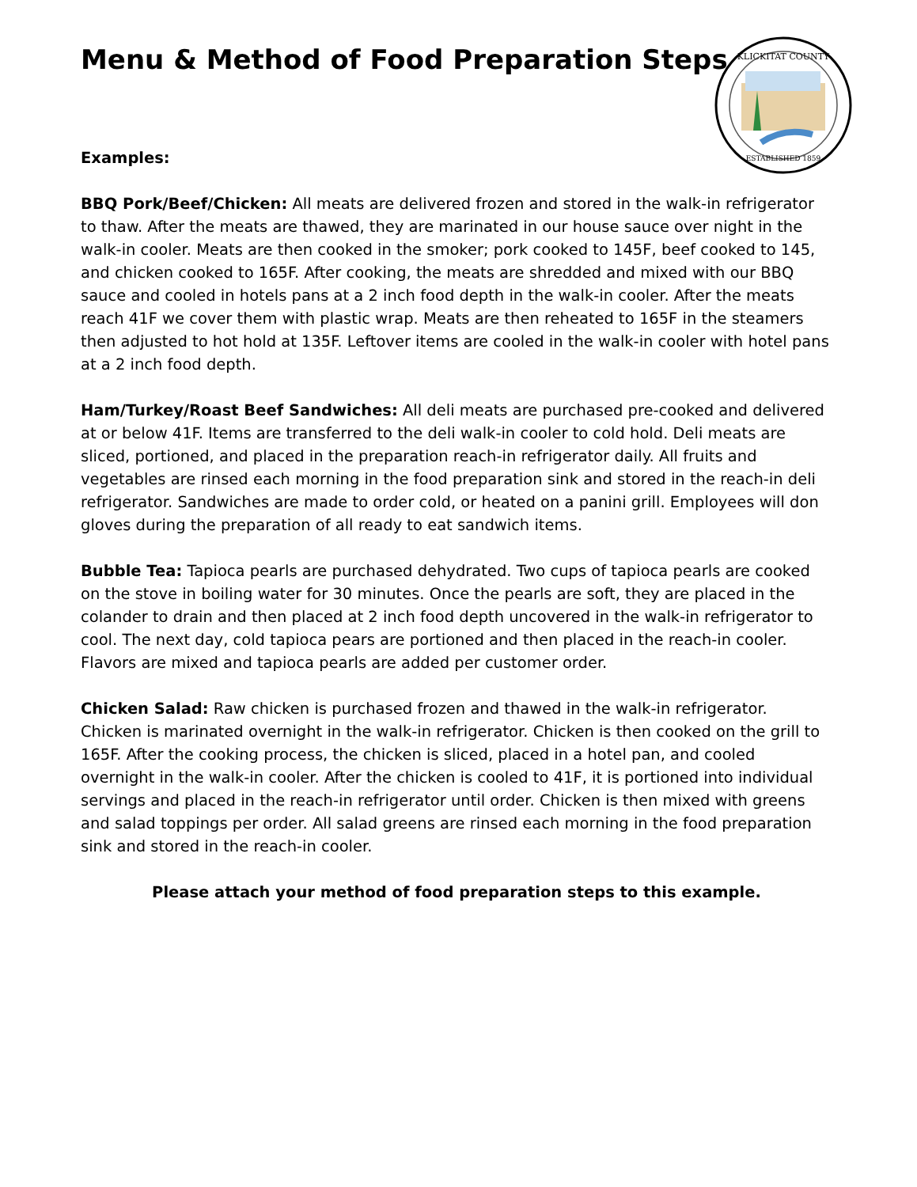KLICKITAT COUNTY
ESTABLISHED 1859
Menu & Method of Food Preparation Steps
Examples:
BBQ Pork/Beef/Chicken: All meats are delivered frozen and stored in the walk-in refrigerator to thaw. After the meats are thawed, they are marinated in our house sauce over night in the walk-in cooler. Meats are then cooked in the smoker; pork cooked to 145F, beef cooked to 145, and chicken cooked to 165F. After cooking, the meats are shredded and mixed with our BBQ sauce and cooled in hotels pans at a 2 inch food depth in the walk-in cooler. After the meats reach 41F we cover them with plastic wrap. Meats are then reheated to 165F in the steamers then adjusted to hot hold at 135F. Leftover items are cooled in the walk-in cooler with hotel pans at a 2 inch food depth.
Ham/Turkey/Roast Beef Sandwiches: All deli meats are purchased pre-cooked and delivered at or below 41F. Items are transferred to the deli walk-in cooler to cold hold. Deli meats are sliced, portioned, and placed in the preparation reach-in refrigerator daily. All fruits and vegetables are rinsed each morning in the food preparation sink and stored in the reach-in deli refrigerator. Sandwiches are made to order cold, or heated on a panini grill. Employees will don gloves during the preparation of all ready to eat sandwich items.
Bubble Tea: Tapioca pearls are purchased dehydrated. Two cups of tapioca pearls are cooked on the stove in boiling water for 30 minutes. Once the pearls are soft, they are placed in the colander to drain and then placed at 2 inch food depth uncovered in the walk-in refrigerator to cool. The next day, cold tapioca pears are portioned and then placed in the reach-in cooler. Flavors are mixed and tapioca pearls are added per customer order.
Chicken Salad: Raw chicken is purchased frozen and thawed in the walk-in refrigerator. Chicken is marinated overnight in the walk-in refrigerator. Chicken is then cooked on the grill to 165F. After the cooking process, the chicken is sliced, placed in a hotel pan, and cooled overnight in the walk-in cooler. After the chicken is cooled to 41F, it is portioned into individual servings and placed in the reach-in refrigerator until order. Chicken is then mixed with greens and salad toppings per order. All salad greens are rinsed each morning in the food preparation sink and stored in the reach-in cooler.
Please attach your method of food preparation steps to this example.